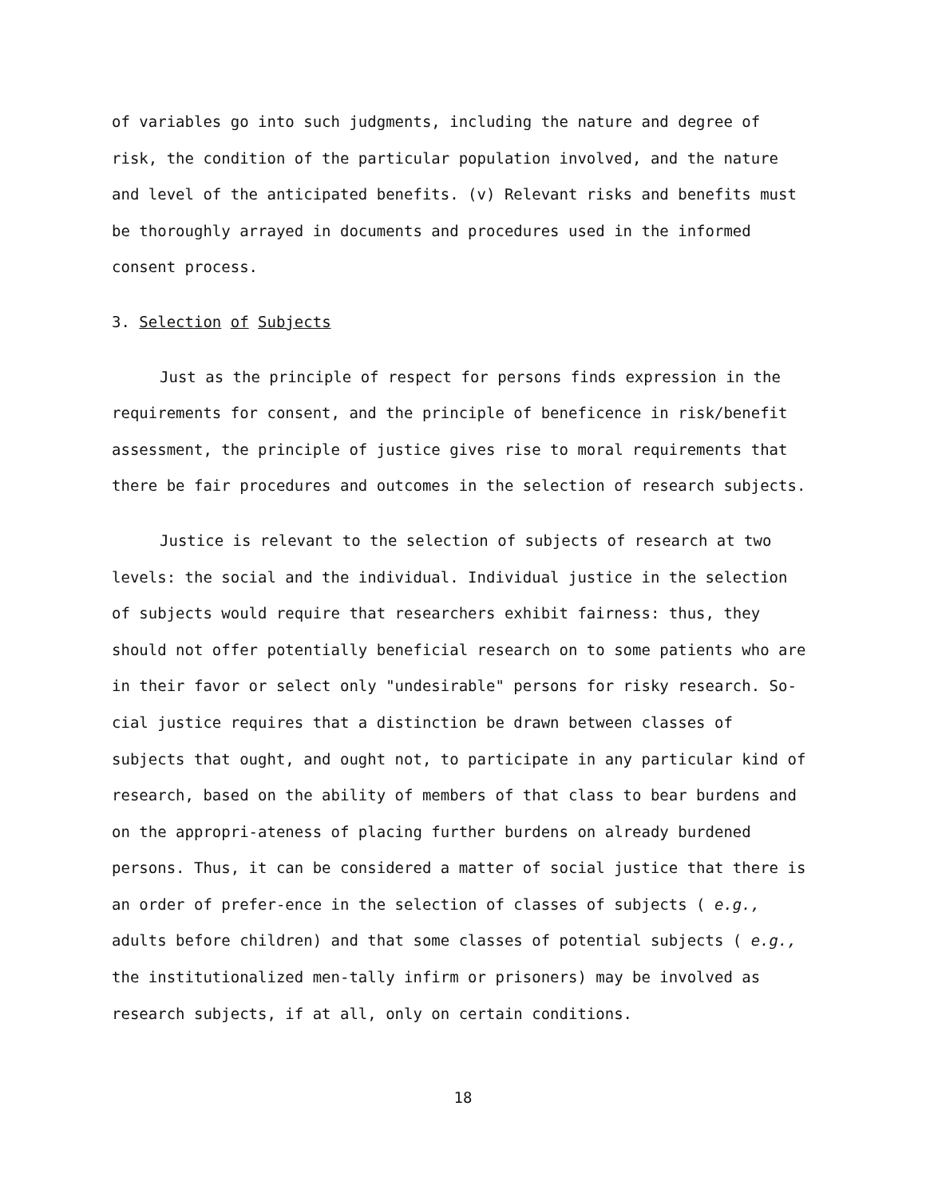of variables go into such judgments, including the nature and degree of risk, the condition of the particular population involved, and the nature and level of the anticipated benefits. (v) Relevant risks and benefits must be thoroughly arrayed in documents and procedures used in the informed consent process.
3. Selection of Subjects
Just as the principle of respect for persons finds expression in the requirements for consent, and the principle of beneficence in risk/benefit assessment, the principle of justice gives rise to moral requirements that there be fair procedures and outcomes in the selection of research subjects.
Justice is relevant to the selection of subjects of research at two levels: the social and the individual. Individual justice in the selection of subjects would require that researchers exhibit fairness: thus, they should not offer potentially beneficial research on to some patients who are in their favor or select only "undesirable" persons for risky research. So-cial justice requires that a distinction be drawn between classes of subjects that ought, and ought not, to participate in any particular kind of research, based on the ability of members of that class to bear burdens and on the appropri-ateness of placing further burdens on already burdened persons. Thus, it can be considered a matter of social justice that there is an order of prefer-ence in the selection of classes of subjects ( e.g., adults before children) and that some classes of potential subjects ( e.g., the institutionalized men-tally infirm or prisoners) may be involved as research subjects, if at all, only on certain conditions.
18